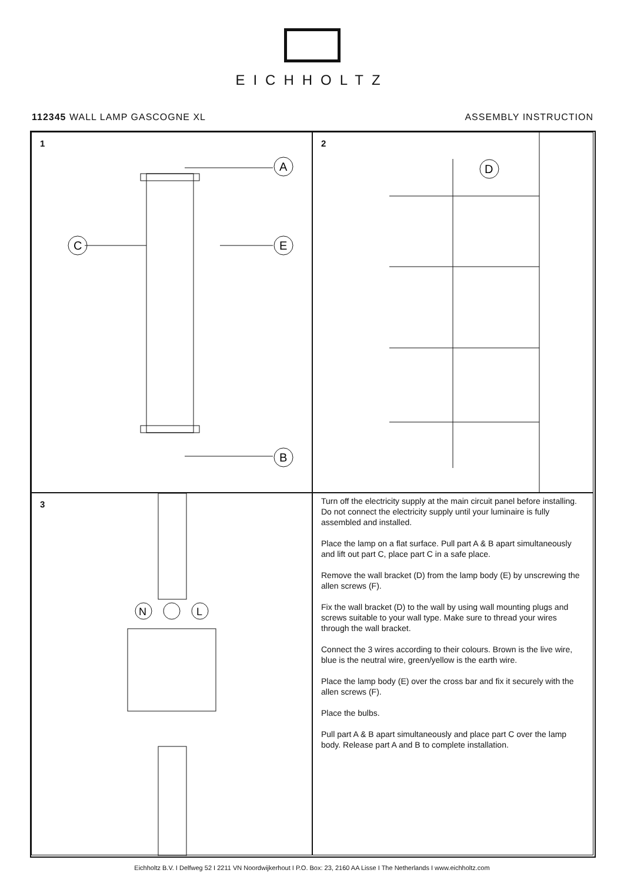EICHHOLTZ
112345 WALL LAMP GASCOGNE XL ASSEMBLY INSTRUCTION
1
A
C
E
B
2
D
3
N
L
Turn off the electricity supply at the main circuit panel before installing. Do not connect the electricity supply until your luminaire is fully assembled and installed.
Place the lamp on a flat surface. Pull part A & B apart simultaneously and lift out part C, place part C in a safe place.
Remove the wall bracket (D) from the lamp body (E) by unscrewing the allen screws (F).
Fix the wall bracket (D) to the wall by using wall mounting plugs and screws suitable to your wall type. Make sure to thread your wires through the wall bracket.
Connect the 3 wires according to their colours. Brown is the live wire, blue is the neutral wire, green/yellow is the earth wire.
Place the lamp body (E) over the cross bar and fix it securely with the allen screws (F).
Place the bulbs.
Pull part A & B apart simultaneously and place part C over the lamp body. Release part A and B to complete installation.
Eichholtz B.V. I Delfweg 52 I 2211 VN Noordwijkerhout I P.O. Box: 23, 2160 AA Lisse I The Netherlands I www.eichholtz.com